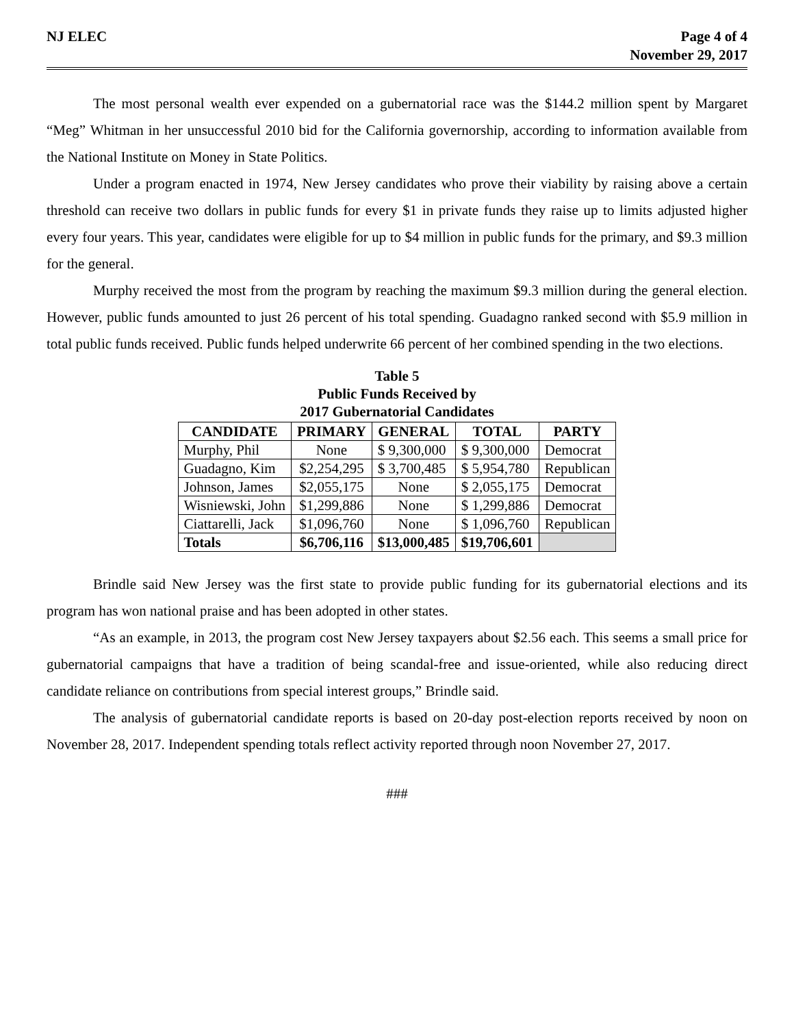NJ ELEC Page 4 of 4
November 29, 2017
The most personal wealth ever expended on a gubernatorial race was the $144.2 million spent by Margaret “Meg” Whitman in her unsuccessful 2010 bid for the California governorship, according to information available from the National Institute on Money in State Politics.
Under a program enacted in 1974, New Jersey candidates who prove their viability by raising above a certain threshold can receive two dollars in public funds for every $1 in private funds they raise up to limits adjusted higher every four years. This year, candidates were eligible for up to $4 million in public funds for the primary, and $9.3 million for the general.
Murphy received the most from the program by reaching the maximum $9.3 million during the general election. However, public funds amounted to just 26 percent of his total spending. Guadagno ranked second with $5.9 million in total public funds received. Public funds helped underwrite 66 percent of her combined spending in the two elections.
Table 5
Public Funds Received by
2017 Gubernatorial Candidates
| CANDIDATE | PRIMARY | GENERAL | TOTAL | PARTY |
| --- | --- | --- | --- | --- |
| Murphy, Phil | None | $ 9,300,000 | $ 9,300,000 | Democrat |
| Guadagno, Kim | $2,254,295 | $ 3,700,485 | $ 5,954,780 | Republican |
| Johnson, James | $2,055,175 | None | $ 2,055,175 | Democrat |
| Wisniewski, John | $1,299,886 | None | $ 1,299,886 | Democrat |
| Ciattarelli, Jack | $1,096,760 | None | $ 1,096,760 | Republican |
| Totals | $6,706,116 | $13,000,485 | $19,706,601 | |
Brindle said New Jersey was the first state to provide public funding for its gubernatorial elections and its program has won national praise and has been adopted in other states.
“As an example, in 2013, the program cost New Jersey taxpayers about $2.56 each. This seems a small price for gubernatorial campaigns that have a tradition of being scandal-free and issue-oriented, while also reducing direct candidate reliance on contributions from special interest groups,” Brindle said.
The analysis of gubernatorial candidate reports is based on 20-day post-election reports received by noon on November 28, 2017. Independent spending totals reflect activity reported through noon November 27, 2017.
###